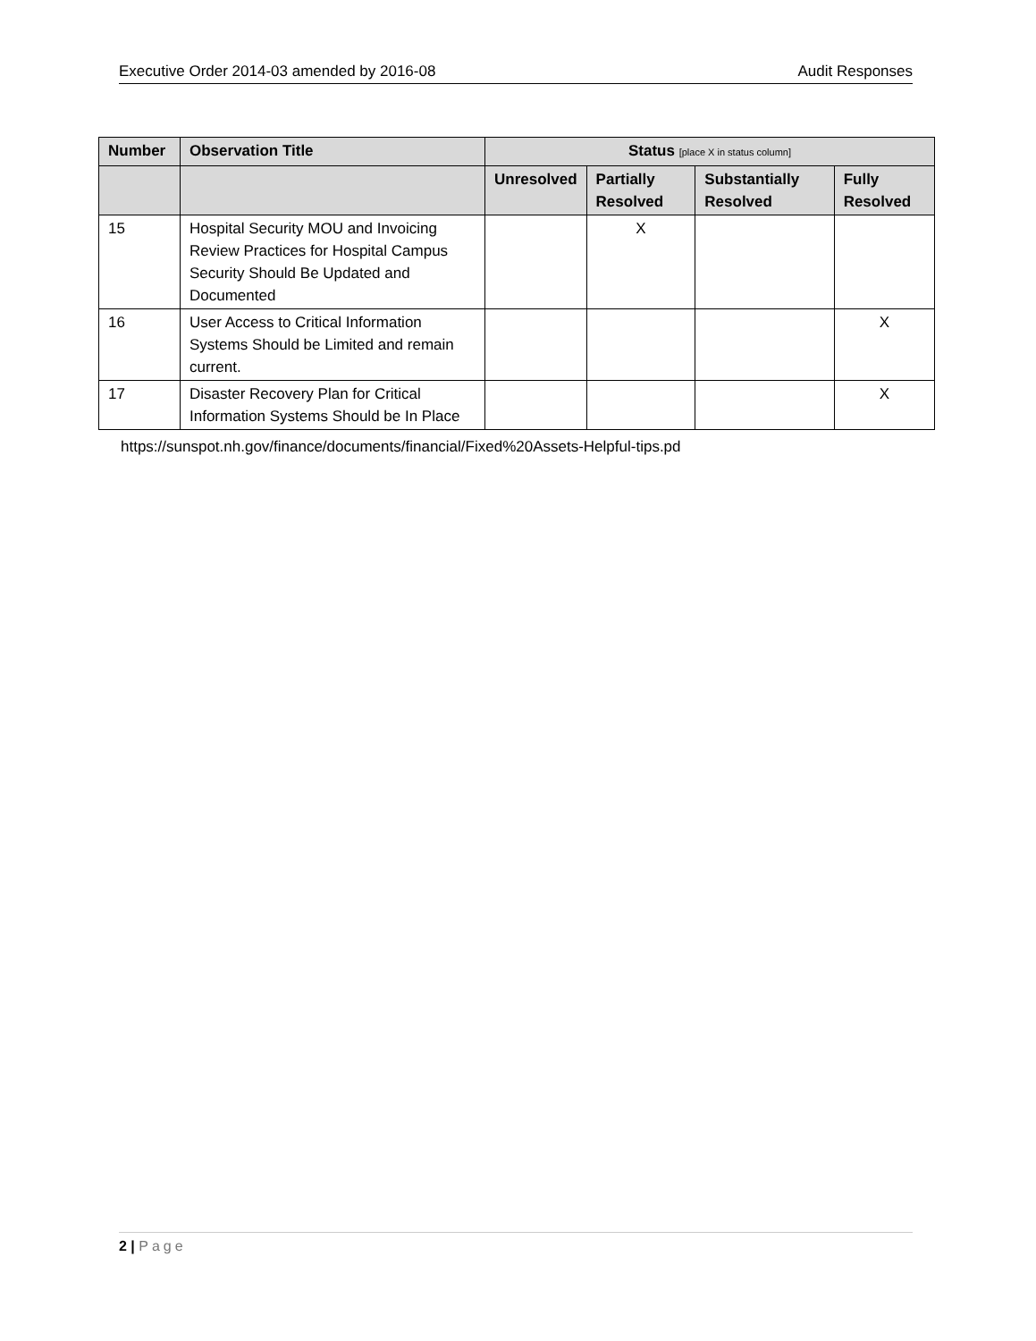Executive Order 2014-03 amended by 2016-08
Audit Responses
| Number | Observation Title | Status [place X in status column] | | | |
| --- | --- | --- | --- | --- | --- |
| | | Unresolved | Partially Resolved | Substantially Resolved | Fully Resolved |
| 15 | Hospital Security MOU and Invoicing Review Practices for Hospital Campus Security Should Be Updated and Documented | | X | | |
| 16 | User Access to Critical Information Systems Should be Limited and remain current. | | | | X |
| 17 | Disaster Recovery Plan for Critical Information Systems Should be In Place | | | | X |
https://sunspot.nh.gov/finance/documents/financial/Fixed%20Assets-Helpful-tips.pd
2 | Page